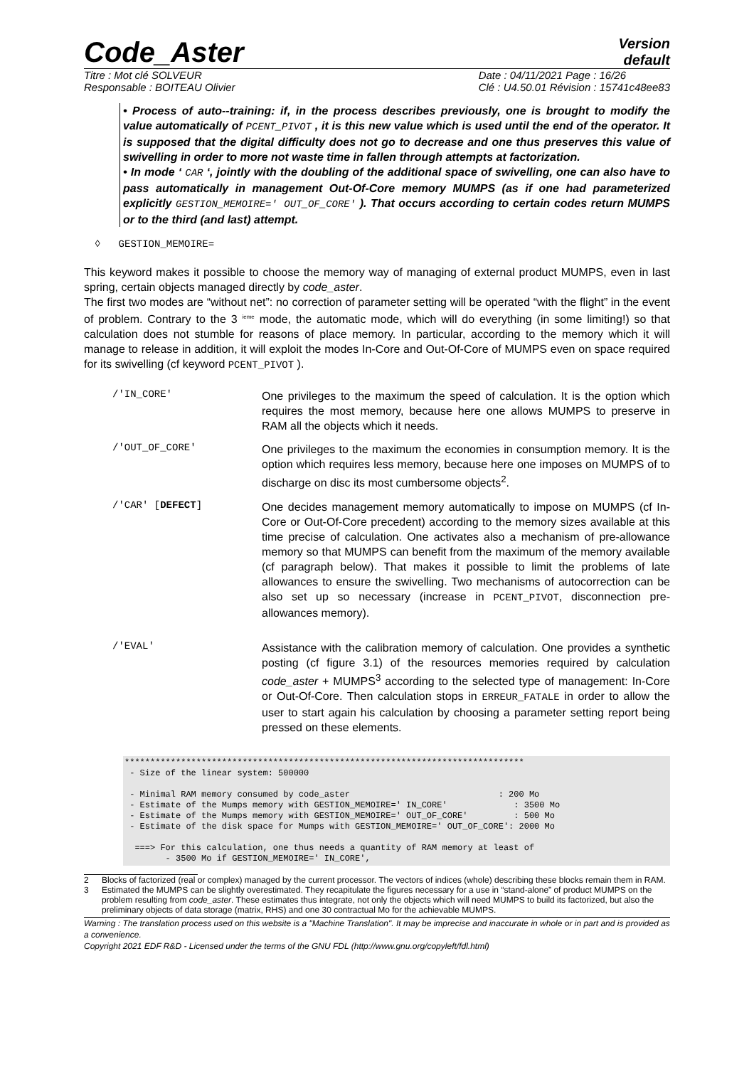Code_Aster
Version
default
Titre : Mot clé SOLVEUR
Responsable : BOITEAU Olivier
Date : 04/11/2021 Page : 16/26
Clé : U4.50.01 Révision : 15741c48ee83
• Process of auto--training: if, in the process describes previously, one is brought to modify the value automatically of PCENT_PIVOT , it is this new value which is used until the end of the operator. It is supposed that the digital difficulty does not go to decrease and one thus preserves this value of swivelling in order to more not waste time in fallen through attempts at factorization.
• In mode ‘ CAR ‘, jointly with the doubling of the additional space of swivelling, one can also have to pass automatically in management Out-Of-Core memory MUMPS (as if one had parameterized explicitly GESTION_MEMOIRE=' OUT_OF_CORE' ). That occurs according to certain codes return MUMPS or to the third (and last) attempt.
◊ GESTION_MEMOIRE=
This keyword makes it possible to choose the memory way of managing of external product MUMPS, even in last spring, certain objects managed directly by code_aster.
The first two modes are “without net”: no correction of parameter setting will be operated “with the flight” in the event of problem. Contrary to the 3 <sup>ieme</sup> mode, the automatic mode, which will do everything (in some limiting!) so that calculation does not stumble for reasons of place memory. In particular, according to the memory which it will manage to release in addition, it will exploit the modes In-Core and Out-Of-Core of MUMPS even on space required for its swivelling (cf keyword PCENT_PIVOT ).
/'IN_CORE'
One privileges to the maximum the speed of calculation. It is the option which requires the most memory, because here one allows MUMPS to preserve in RAM all the objects which it needs.
/'OUT_OF_CORE'
One privileges to the maximum the economies in consumption memory. It is the option which requires less memory, because here one imposes on MUMPS of to discharge on disc its most cumbersome objects<sup>2</sup>.
/'CAR' [DEFECT]
One decides management memory automatically to impose on MUMPS (cf In-Core or Out-Of-Core precedent) according to the memory sizes available at this time precise of calculation. One activates also a mechanism of pre-allowance memory so that MUMPS can benefit from the maximum of the memory available (cf paragraph below). That makes it possible to limit the problems of late allowances to ensure the swivelling. Two mechanisms of autocorrection can be also set up so necessary (increase in PCENT_PIVOT, disconnection pre-allowances memory).
/'EVAL'
Assistance with the calibration memory of calculation. One provides a synthetic posting (cf figure 3.1) of the resources memories required by calculation code_aster + MUMPS<sup>3</sup> according to the selected type of management: In-Core or Out-Of-Core. Then calculation stops in ERREUR_FATALE in order to allow the user to start again his calculation by choosing a parameter setting report being pressed on these elements.
******************************************************************************
 - Size of the linear system: 500000

 - Minimal RAM memory consumed by code_aster                             : 200 Mo
 - Estimate of the Mumps memory with GESTION_MEMOIRE=' IN_CORE'             : 3500 Mo
 - Estimate of the Mumps memory with GESTION_MEMOIRE=' OUT_OF_CORE'         : 500 Mo
 - Estimate of the disk space for Mumps with GESTION_MEMOIRE=' OUT_OF_CORE': 2000 Mo

  ===> For this calculation, one thus needs a quantity of RAM memory at least of
        - 3500 Mo if GESTION_MEMOIRE=' IN_CORE',
2 Blocks of factorized (real or complex) managed by the current processor. The vectors of indices (whole) describing these blocks remain them in RAM.
3 Estimated the MUMPS can be slightly overestimated. They recapitulate the figures necessary for a use in “stand-alone” of product MUMPS on the problem resulting from code_aster. These estimates thus integrate, not only the objects which will need MUMPS to build its factorized, but also the preliminary objects of data storage (matrix, RHS) and one 30 contractual Mo for the achievable MUMPS.
Warning : The translation process used on this website is a "Machine Translation". It may be imprecise and inaccurate in whole or in part and is provided as a convenience.
Copyright 2021 EDF R&D - Licensed under the terms of the GNU FDL (http://www.gnu.org/copyleft/fdl.html)